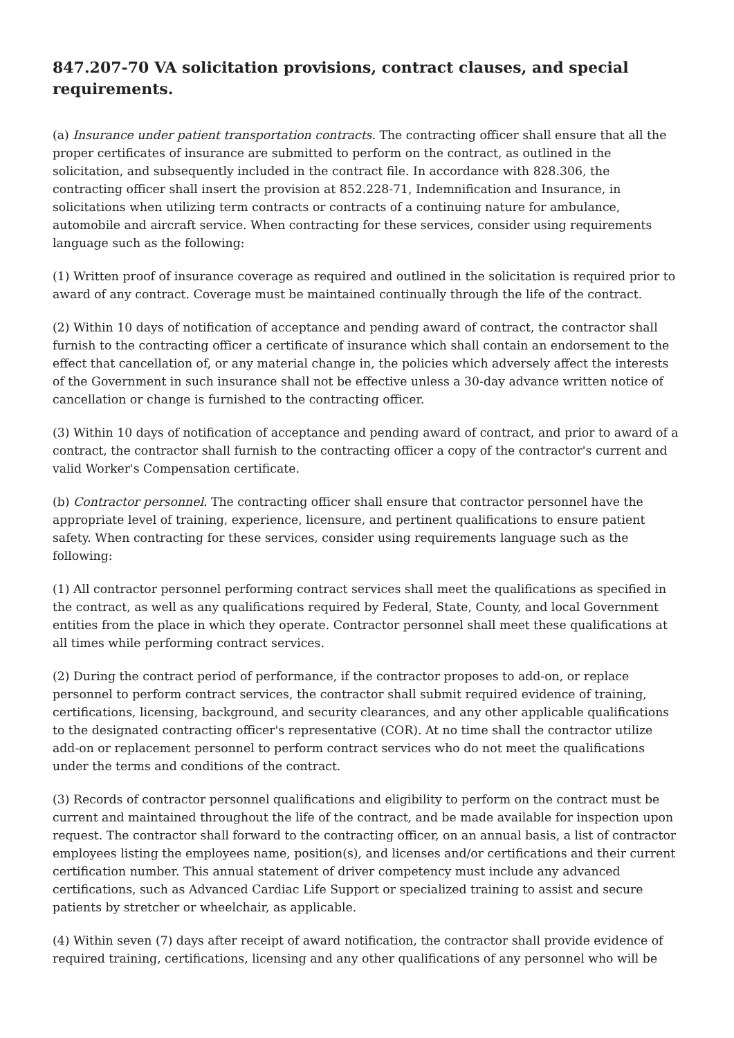847.207-70 VA solicitation provisions, contract clauses, and special requirements.
(a) Insurance under patient transportation contracts. The contracting officer shall ensure that all the proper certificates of insurance are submitted to perform on the contract, as outlined in the solicitation, and subsequently included in the contract file. In accordance with 828.306, the contracting officer shall insert the provision at 852.228-71, Indemnification and Insurance, in solicitations when utilizing term contracts or contracts of a continuing nature for ambulance, automobile and aircraft service. When contracting for these services, consider using requirements language such as the following:
(1) Written proof of insurance coverage as required and outlined in the solicitation is required prior to award of any contract. Coverage must be maintained continually through the life of the contract.
(2) Within 10 days of notification of acceptance and pending award of contract, the contractor shall furnish to the contracting officer a certificate of insurance which shall contain an endorsement to the effect that cancellation of, or any material change in, the policies which adversely affect the interests of the Government in such insurance shall not be effective unless a 30-day advance written notice of cancellation or change is furnished to the contracting officer.
(3) Within 10 days of notification of acceptance and pending award of contract, and prior to award of a contract, the contractor shall furnish to the contracting officer a copy of the contractor's current and valid Worker's Compensation certificate.
(b) Contractor personnel. The contracting officer shall ensure that contractor personnel have the appropriate level of training, experience, licensure, and pertinent qualifications to ensure patient safety. When contracting for these services, consider using requirements language such as the following:
(1) All contractor personnel performing contract services shall meet the qualifications as specified in the contract, as well as any qualifications required by Federal, State, County, and local Government entities from the place in which they operate. Contractor personnel shall meet these qualifications at all times while performing contract services.
(2) During the contract period of performance, if the contractor proposes to add-on, or replace personnel to perform contract services, the contractor shall submit required evidence of training, certifications, licensing, background, and security clearances, and any other applicable qualifications to the designated contracting officer's representative (COR). At no time shall the contractor utilize add-on or replacement personnel to perform contract services who do not meet the qualifications under the terms and conditions of the contract.
(3) Records of contractor personnel qualifications and eligibility to perform on the contract must be current and maintained throughout the life of the contract, and be made available for inspection upon request. The contractor shall forward to the contracting officer, on an annual basis, a list of contractor employees listing the employees name, position(s), and licenses and/or certifications and their current certification number. This annual statement of driver competency must include any advanced certifications, such as Advanced Cardiac Life Support or specialized training to assist and secure patients by stretcher or wheelchair, as applicable.
(4) Within seven (7) days after receipt of award notification, the contractor shall provide evidence of required training, certifications, licensing and any other qualifications of any personnel who will be